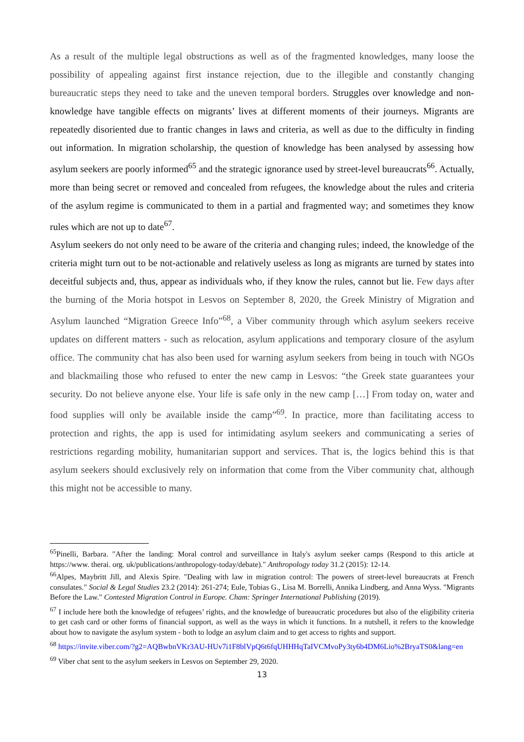As a result of the multiple legal obstructions as well as of the fragmented knowledges, many loose the possibility of appealing against first instance rejection, due to the illegible and constantly changing bureaucratic steps they need to take and the uneven temporal borders. Struggles over knowledge and non-knowledge have tangible effects on migrants’ lives at different moments of their journeys. Migrants are repeatedly disoriented due to frantic changes in laws and criteria, as well as due to the difficulty in finding out information. In migration scholarship, the question of knowledge has been analysed by assessing how asylum seekers are poorly informed<sup>65</sup> and the strategic ignorance used by street-level bureaucrats<sup>66</sup>. Actually, more than being secret or removed and concealed from refugees, the knowledge about the rules and criteria of the asylum regime is communicated to them in a partial and fragmented way; and sometimes they know rules which are not up to date<sup>67</sup>.
Asylum seekers do not only need to be aware of the criteria and changing rules; indeed, the knowledge of the criteria might turn out to be not-actionable and relatively useless as long as migrants are turned by states into deceitful subjects and, thus, appear as individuals who, if they know the rules, cannot but lie. Few days after the burning of the Moria hotspot in Lesvos on September 8, 2020, the Greek Ministry of Migration and Asylum launched “Migration Greece Info”<sup>68</sup>, a Viber community through which asylum seekers receive updates on different matters - such as relocation, asylum applications and temporary closure of the asylum office. The community chat has also been used for warning asylum seekers from being in touch with NGOs and blackmailing those who refused to enter the new camp in Lesvos: “the Greek state guarantees your security. Do not believe anyone else. Your life is safe only in the new camp […] From today on, water and food supplies will only be available inside the camp”<sup>69</sup>. In practice, more than facilitating access to protection and rights, the app is used for intimidating asylum seekers and communicating a series of restrictions regarding mobility, humanitarian support and services. That is, the logics behind this is that asylum seekers should exclusively rely on information that come from the Viber community chat, although this might not be accessible to many.
<sup>65</sup> Pinelli, Barbara. "After the landing: Moral control and surveillance in Italy's asylum seeker camps (Respond to this article at https://www. therai. org. uk/publications/anthropology-today/debate)." Anthropology today 31.2 (2015): 12-14.
<sup>66</sup> Alpes, Maybritt Jill, and Alexis Spire. "Dealing with law in migration control: The powers of street-level bureaucrats at French consulates." Social & Legal Studies 23.2 (2014): 261-274; Eule, Tobias G., Lisa M. Borrelli, Annika Lindberg, and Anna Wyss. "Migrants Before the Law." Contested Migration Control in Europe. Cham: Springer International Publishing (2019).
<sup>67</sup> I include here both the knowledge of refugees’ rights, and the knowledge of bureaucratic procedures but also of the eligibility criteria to get cash card or other forms of financial support, as well as the ways in which it functions. In a nutshell, it refers to the knowledge about how to navigate the asylum system - both to lodge an asylum claim and to get access to rights and support.
<sup>68</sup> https://invite.viber.com/?g2=AQBwbnVKr3AU-HUv7i1F8blVpQ6t6fqUHHHqTaIVCMvoPy3ty6b4DM6Lio%2BryaTS0&lang=en
<sup>69</sup> Viber chat sent to the asylum seekers in Lesvos on September 29, 2020.
13